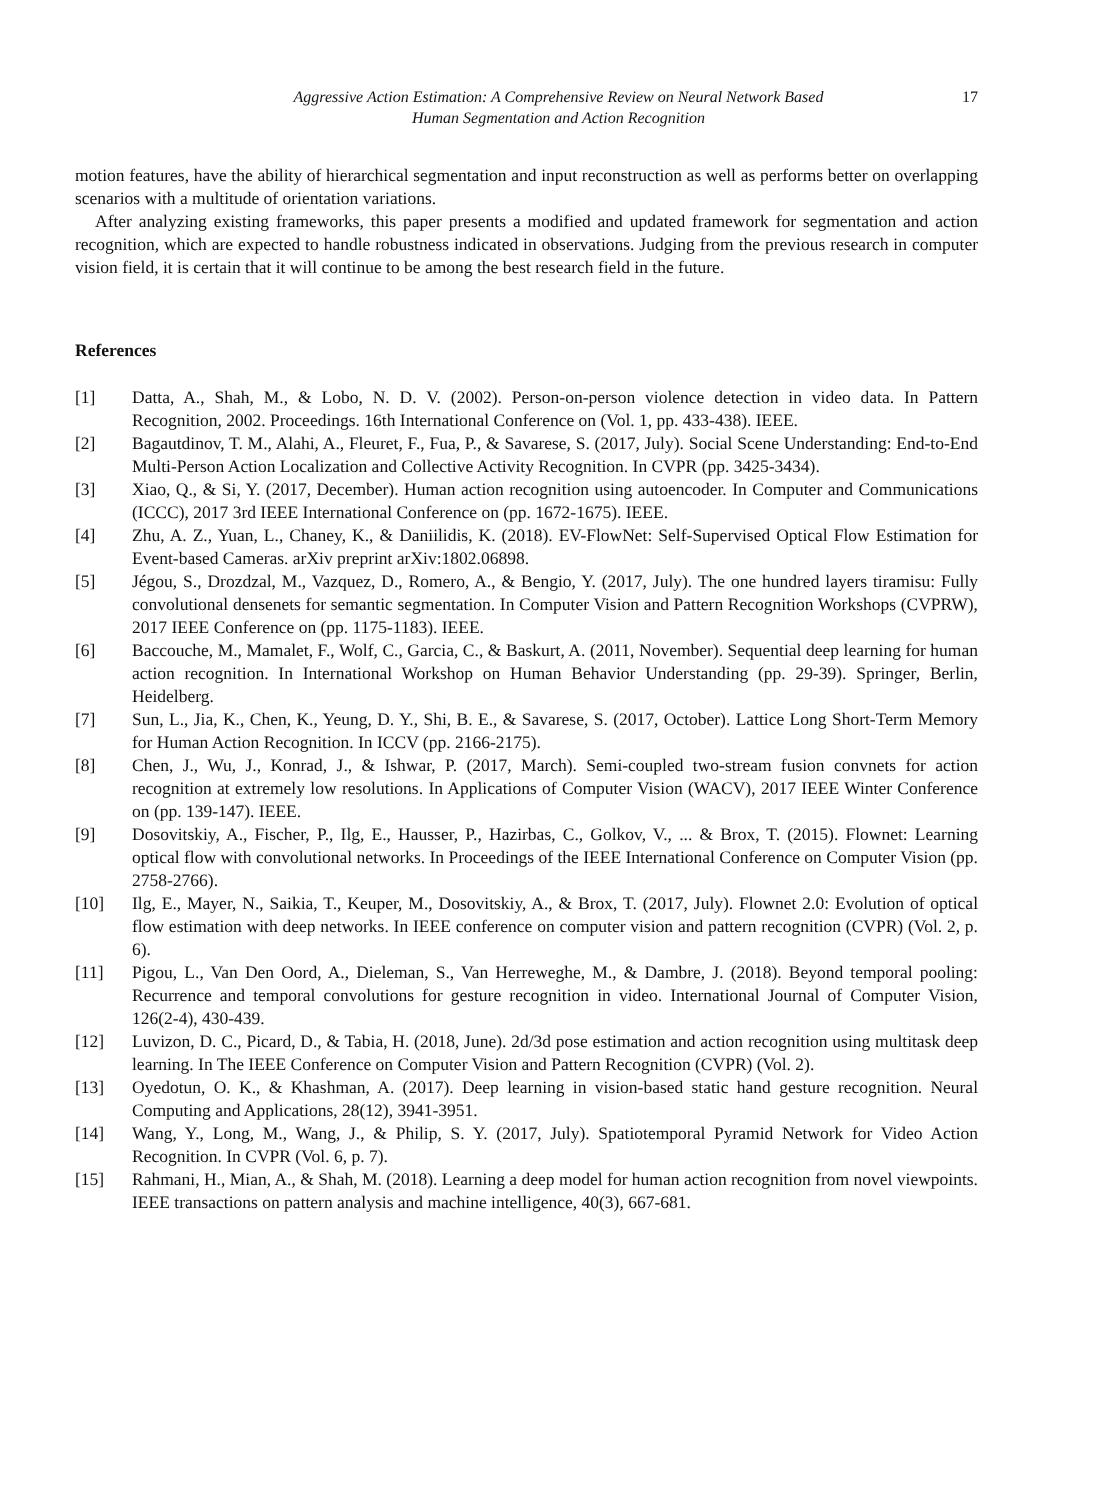Aggressive Action Estimation: A Comprehensive Review on Neural Network Based
Human Segmentation and Action Recognition
17
motion features, have the ability of hierarchical segmentation and input reconstruction as well as performs better on overlapping scenarios with a multitude of orientation variations.
After analyzing existing frameworks, this paper presents a modified and updated framework for segmentation and action recognition, which are expected to handle robustness indicated in observations. Judging from the previous research in computer vision field, it is certain that it will continue to be among the best research field in the future.
References
[1] Datta, A., Shah, M., & Lobo, N. D. V. (2002). Person-on-person violence detection in video data. In Pattern Recognition, 2002. Proceedings. 16th International Conference on (Vol. 1, pp. 433-438). IEEE.
[2] Bagautdinov, T. M., Alahi, A., Fleuret, F., Fua, P., & Savarese, S. (2017, July). Social Scene Understanding: End-to-End Multi-Person Action Localization and Collective Activity Recognition. In CVPR (pp. 3425-3434).
[3] Xiao, Q., & Si, Y. (2017, December). Human action recognition using autoencoder. In Computer and Communications (ICCC), 2017 3rd IEEE International Conference on (pp. 1672-1675). IEEE.
[4] Zhu, A. Z., Yuan, L., Chaney, K., & Daniilidis, K. (2018). EV-FlowNet: Self-Supervised Optical Flow Estimation for Event-based Cameras. arXiv preprint arXiv:1802.06898.
[5] Jégou, S., Drozdzal, M., Vazquez, D., Romero, A., & Bengio, Y. (2017, July). The one hundred layers tiramisu: Fully convolutional densenets for semantic segmentation. In Computer Vision and Pattern Recognition Workshops (CVPRW), 2017 IEEE Conference on (pp. 1175-1183). IEEE.
[6] Baccouche, M., Mamalet, F., Wolf, C., Garcia, C., & Baskurt, A. (2011, November). Sequential deep learning for human action recognition. In International Workshop on Human Behavior Understanding (pp. 29-39). Springer, Berlin, Heidelberg.
[7] Sun, L., Jia, K., Chen, K., Yeung, D. Y., Shi, B. E., & Savarese, S. (2017, October). Lattice Long Short-Term Memory for Human Action Recognition. In ICCV (pp. 2166-2175).
[8] Chen, J., Wu, J., Konrad, J., & Ishwar, P. (2017, March). Semi-coupled two-stream fusion convnets for action recognition at extremely low resolutions. In Applications of Computer Vision (WACV), 2017 IEEE Winter Conference on (pp. 139-147). IEEE.
[9] Dosovitskiy, A., Fischer, P., Ilg, E., Hausser, P., Hazirbas, C., Golkov, V., ... & Brox, T. (2015). Flownet: Learning optical flow with convolutional networks. In Proceedings of the IEEE International Conference on Computer Vision (pp. 2758-2766).
[10] Ilg, E., Mayer, N., Saikia, T., Keuper, M., Dosovitskiy, A., & Brox, T. (2017, July). Flownet 2.0: Evolution of optical flow estimation with deep networks. In IEEE conference on computer vision and pattern recognition (CVPR) (Vol. 2, p. 6).
[11] Pigou, L., Van Den Oord, A., Dieleman, S., Van Herreweghe, M., & Dambre, J. (2018). Beyond temporal pooling: Recurrence and temporal convolutions for gesture recognition in video. International Journal of Computer Vision, 126(2-4), 430-439.
[12] Luvizon, D. C., Picard, D., & Tabia, H. (2018, June). 2d/3d pose estimation and action recognition using multitask deep learning. In The IEEE Conference on Computer Vision and Pattern Recognition (CVPR) (Vol. 2).
[13] Oyedotun, O. K., & Khashman, A. (2017). Deep learning in vision-based static hand gesture recognition. Neural Computing and Applications, 28(12), 3941-3951.
[14] Wang, Y., Long, M., Wang, J., & Philip, S. Y. (2017, July). Spatiotemporal Pyramid Network for Video Action Recognition. In CVPR (Vol. 6, p. 7).
[15] Rahmani, H., Mian, A., & Shah, M. (2018). Learning a deep model for human action recognition from novel viewpoints. IEEE transactions on pattern analysis and machine intelligence, 40(3), 667-681.